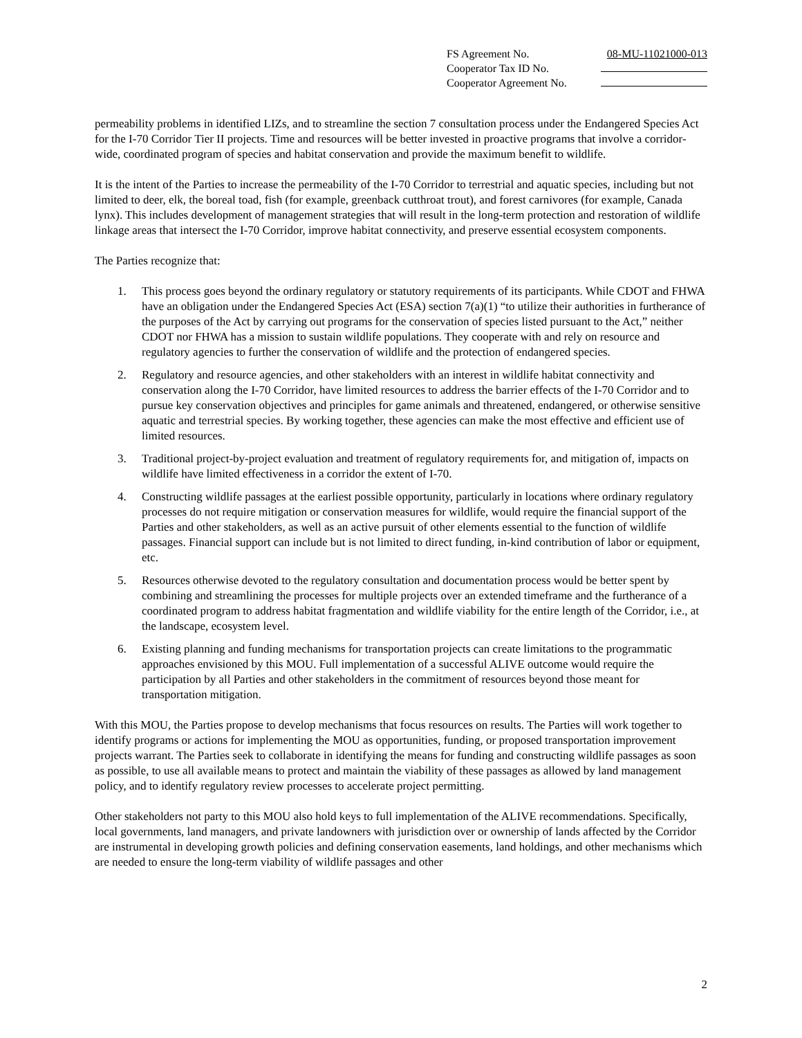| FS Agreement No. | 08-MU-11021000-013 |
| Cooperator Tax ID No. | |
| Cooperator Agreement No. | |
permeability problems in identified LIZs, and to streamline the section 7 consultation process under the Endangered Species Act for the I-70 Corridor Tier II projects. Time and resources will be better invested in proactive programs that involve a corridor-wide, coordinated program of species and habitat conservation and provide the maximum benefit to wildlife.
It is the intent of the Parties to increase the permeability of the I-70 Corridor to terrestrial and aquatic species, including but not limited to deer, elk, the boreal toad, fish (for example, greenback cutthroat trout), and forest carnivores (for example, Canada lynx). This includes development of management strategies that will result in the long-term protection and restoration of wildlife linkage areas that intersect the I-70 Corridor, improve habitat connectivity, and preserve essential ecosystem components.
The Parties recognize that:
1. This process goes beyond the ordinary regulatory or statutory requirements of its participants. While CDOT and FHWA have an obligation under the Endangered Species Act (ESA) section 7(a)(1) “to utilize their authorities in furtherance of the purposes of the Act by carrying out programs for the conservation of species listed pursuant to the Act,” neither CDOT nor FHWA has a mission to sustain wildlife populations. They cooperate with and rely on resource and regulatory agencies to further the conservation of wildlife and the protection of endangered species.
2. Regulatory and resource agencies, and other stakeholders with an interest in wildlife habitat connectivity and conservation along the I-70 Corridor, have limited resources to address the barrier effects of the I-70 Corridor and to pursue key conservation objectives and principles for game animals and threatened, endangered, or otherwise sensitive aquatic and terrestrial species. By working together, these agencies can make the most effective and efficient use of limited resources.
3. Traditional project-by-project evaluation and treatment of regulatory requirements for, and mitigation of, impacts on wildlife have limited effectiveness in a corridor the extent of I-70.
4. Constructing wildlife passages at the earliest possible opportunity, particularly in locations where ordinary regulatory processes do not require mitigation or conservation measures for wildlife, would require the financial support of the Parties and other stakeholders, as well as an active pursuit of other elements essential to the function of wildlife passages. Financial support can include but is not limited to direct funding, in-kind contribution of labor or equipment, etc.
5. Resources otherwise devoted to the regulatory consultation and documentation process would be better spent by combining and streamlining the processes for multiple projects over an extended timeframe and the furtherance of a coordinated program to address habitat fragmentation and wildlife viability for the entire length of the Corridor, i.e., at the landscape, ecosystem level.
6. Existing planning and funding mechanisms for transportation projects can create limitations to the programmatic approaches envisioned by this MOU. Full implementation of a successful ALIVE outcome would require the participation by all Parties and other stakeholders in the commitment of resources beyond those meant for transportation mitigation.
With this MOU, the Parties propose to develop mechanisms that focus resources on results. The Parties will work together to identify programs or actions for implementing the MOU as opportunities, funding, or proposed transportation improvement projects warrant. The Parties seek to collaborate in identifying the means for funding and constructing wildlife passages as soon as possible, to use all available means to protect and maintain the viability of these passages as allowed by land management policy, and to identify regulatory review processes to accelerate project permitting.
Other stakeholders not party to this MOU also hold keys to full implementation of the ALIVE recommendations. Specifically, local governments, land managers, and private landowners with jurisdiction over or ownership of lands affected by the Corridor are instrumental in developing growth policies and defining conservation easements, land holdings, and other mechanisms which are needed to ensure the long-term viability of wildlife passages and other
2